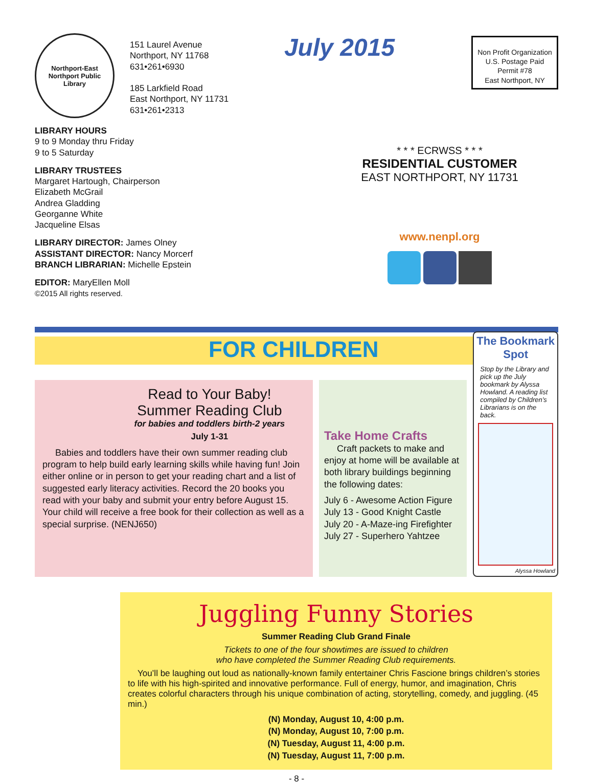Northport-East Northport Public Library
151 Laurel Avenue
Northport, NY 11768
631•261•6930
185 Larkfield Road
East Northport, NY 11731
631•261•2313
July 2015
Non Profit Organization
U.S. Postage Paid
Permit #78
East Northport, NY
LIBRARY HOURS
9 to 9 Monday thru Friday
9 to 5 Saturday
LIBRARY TRUSTEES
Margaret Hartough, Chairperson
Elizabeth McGrail
Andrea Gladding
Georganne White
Jacqueline Elsas
LIBRARY DIRECTOR: James Olney
ASSISTANT DIRECTOR: Nancy Morcerf
BRANCH LIBRARIAN: Michelle Epstein
EDITOR: MaryEllen Moll
©2015 All rights reserved.
* * * ECRWSS * * *
RESIDENTIAL CUSTOMER
EAST NORTHPORT, NY 11731
www.nenpl.org
FOR CHILDREN
Read to Your Baby!
Summer Reading Club
for babies and toddlers birth-2 years
July 1-31
Babies and toddlers have their own summer reading club program to help build early learning skills while having fun! Join either online or in person to get your reading chart and a list of suggested early literacy activities. Record the 20 books you read with your baby and submit your entry before August 15. Your child will receive a free book for their collection as well as a special surprise. (NENJ650)
Take Home Crafts
Craft packets to make and enjoy at home will be available at both library buildings beginning the following dates:
July 6 - Awesome Action Figure
July 13 - Good Knight Castle
July 20 - A-Maze-ing Firefighter
July 27 - Superhero Yahtzee
The Bookmark Spot
Stop by the Library and pick up the July bookmark by Alyssa Howland. A reading list compiled by Children’s Librarians is on the back.
Alyssa Howland
Juggling Funny Stories
Summer Reading Club Grand Finale
Tickets to one of the four showtimes are issued to children
who have completed the Summer Reading Club requirements.
You’ll be laughing out loud as nationally-known family entertainer Chris Fascione brings children’s stories to life with his high-spirited and innovative performance. Full of energy, humor, and imagination, Chris creates colorful characters through his unique combination of acting, storytelling, comedy, and juggling. (45 min.)
(N) Monday, August 10, 4:00 p.m.
(N) Monday, August 10, 7:00 p.m.
(N) Tuesday, August 11, 4:00 p.m.
(N) Tuesday, August 11, 7:00 p.m.
- 8 -